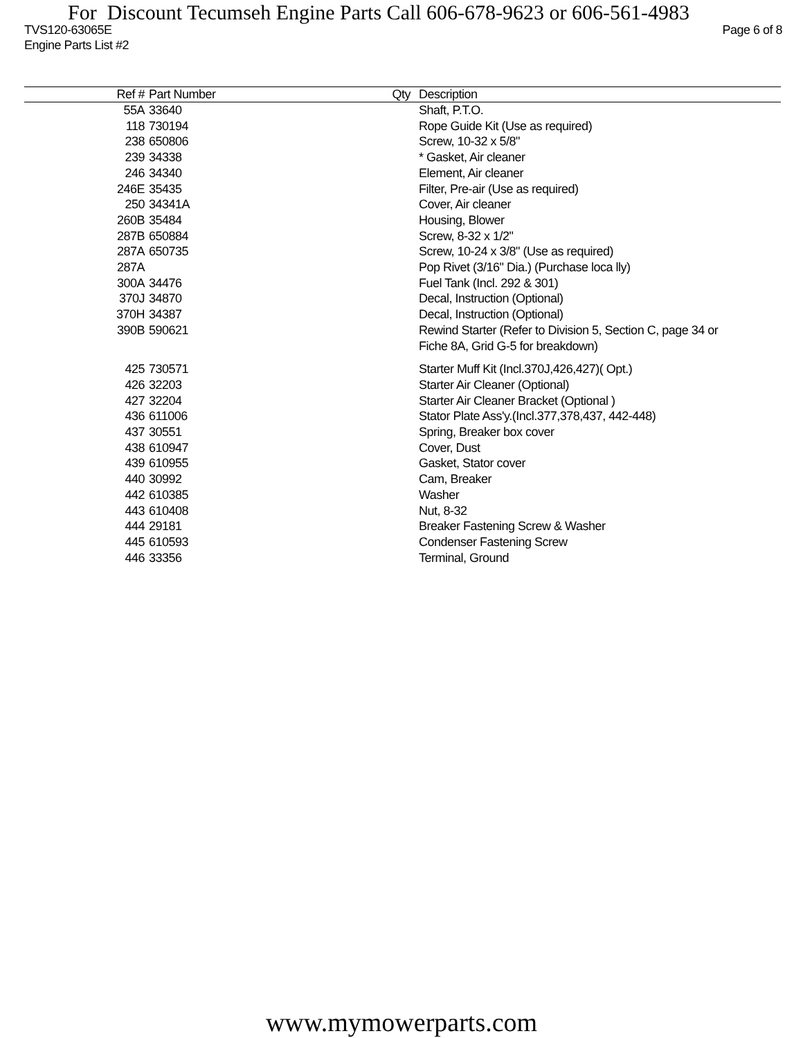For Discount Tecumseh Engine Parts Call 606-678-9623 or 606-561-4983
TVS120-63065E Page 6 of 8
Engine Parts List #2
| Ref # | Part Number | Qty | Description |
| --- | --- | --- | --- |
| 55A | 33640 | | Shaft, P.T.O. |
| 118 | 730194 | | Rope Guide Kit (Use as required) |
| 238 | 650806 | | Screw, 10-32 x 5/8" |
| 239 | 34338 | | * Gasket, Air cleaner |
| 246 | 34340 | | Element, Air cleaner |
| 246E | 35435 | | Filter, Pre-air (Use as required) |
| 250 | 34341A | | Cover, Air cleaner |
| 260B | 35484 | | Housing, Blower |
| 287B | 650884 | | Screw, 8-32 x 1/2" |
| 287A | 650735 | | Screw, 10-24 x 3/8" (Use as required) |
| 287A | | | Pop Rivet (3/16" Dia.) (Purchase loca lly) |
| 300A | 34476 | | Fuel Tank (Incl. 292 & 301) |
| 370J | 34870 | | Decal, Instruction (Optional) |
| 370H | 34387 | | Decal, Instruction (Optional) |
| 390B | 590621 | | Rewind Starter (Refer to Division 5, Section C, page 34 or Fiche 8A, Grid G-5 for breakdown) |
| 425 | 730571 | | Starter Muff Kit (Incl.370J,426,427)( Opt.) |
| 426 | 32203 | | Starter Air Cleaner (Optional) |
| 427 | 32204 | | Starter Air Cleaner Bracket (Optional ) |
| 436 | 611006 | | Stator Plate Ass'y.(Incl.377,378,437, 442-448) |
| 437 | 30551 | | Spring, Breaker box cover |
| 438 | 610947 | | Cover, Dust |
| 439 | 610955 | | Gasket, Stator cover |
| 440 | 30992 | | Cam, Breaker |
| 442 | 610385 | | Washer |
| 443 | 610408 | | Nut, 8-32 |
| 444 | 29181 | | Breaker Fastening Screw & Washer |
| 445 | 610593 | | Condenser Fastening Screw |
| 446 | 33356 | | Terminal, Ground |
www.mymowerparts.com